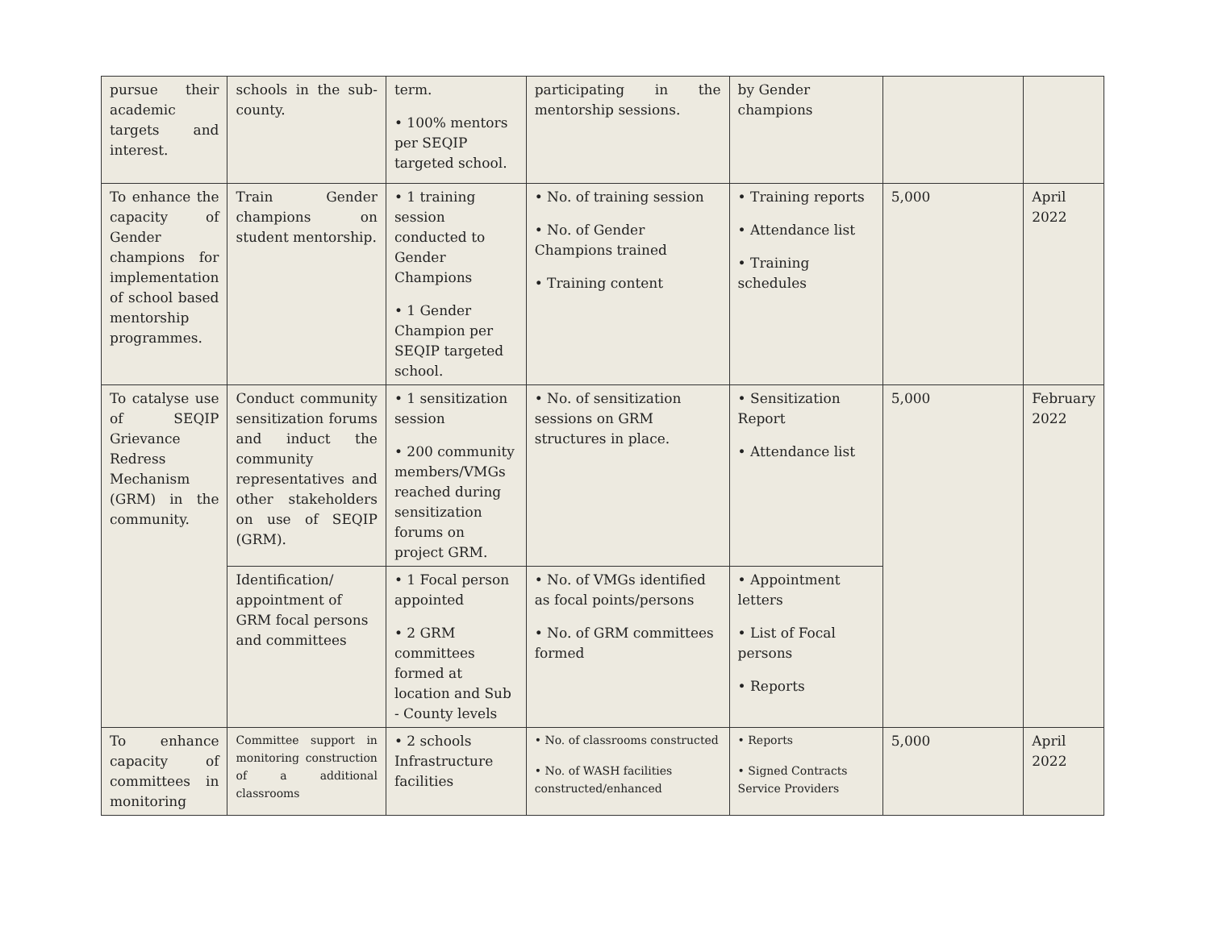| pursue their academic targets and interest. | schools in the sub-county. | term. • 100% mentors per SEQIP targeted school. | participating in the mentorship sessions. | by Gender champions | | |
| To enhance the capacity of Gender champions for implementation of school based mentorship programmes. | Train Gender champions on student mentorship. | • 1 training session conducted to Gender Champions • 1 Gender Champion per SEQIP targeted school. | • No. of training session • No. of Gender Champions trained • Training content | • Training reports • Attendance list • Training schedules | 5,000 | April 2022 |
| To catalyse use of SEQIP Grievance Redress Mechanism (GRM) in the community. | Conduct community sensitization forums and induct the community representatives and other stakeholders on use of SEQIP (GRM). | • 1 sensitization session • 200 community members/VMGs reached during sensitization forums on project GRM. | • No. of sensitization sessions on GRM structures in place. | • Sensitization Report • Attendance list | 5,000 | February 2022 |
| | Identification/ appointment of GRM focal persons and committees | • 1 Focal person appointed • 2 GRM committees formed at location and Sub - County levels | • No. of VMGs identified as focal points/persons • No. of GRM committees formed | • Appointment letters • List of Focal persons • Reports | | |
| To enhance capacity of committees in monitoring | Committee support in monitoring construction of a additional classrooms | • 2 schools Infrastructure facilities | • No. of classrooms constructed • No. of WASH facilities constructed/enhanced | • Reports • Signed Contracts Service Providers | 5,000 | April 2022 |